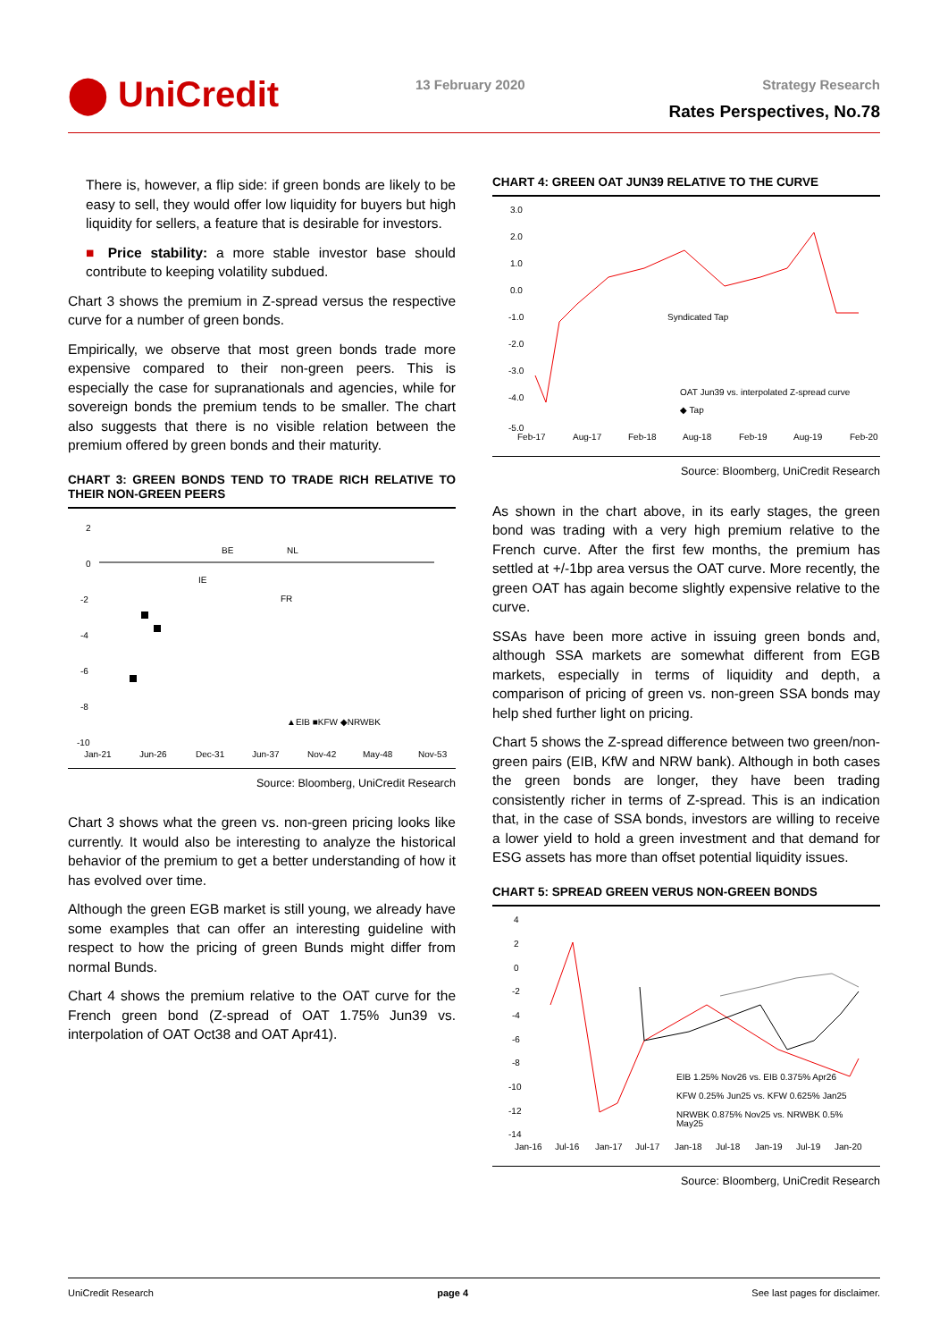⬤ UniCredit
13 February 2020 Strategy Research
Rates Perspectives, No.78
There is, however, a flip side: if green bonds are likely to be easy to sell, they would offer low liquidity for buyers but high liquidity for sellers, a feature that is desirable for investors.
■ Price stability: a more stable investor base should contribute to keeping volatility subdued.
Chart 3 shows the premium in Z-spread versus the respective curve for a number of green bonds.
Empirically, we observe that most green bonds trade more expensive compared to their non-green peers. This is especially the case for supranationals and agencies, while for sovereign bonds the premium tends to be smaller. The chart also suggests that there is no visible relation between the premium offered by green bonds and their maturity.
CHART 3: GREEN BONDS TEND TO TRADE RICH RELATIVE TO THEIR NON-GREEN PEERS
2
0
-2
-4
-6
-8
-10
BE
NL
IE
FR
Jan-21
Jun-26
Dec-31
Jun-37
Nov-42
May-48
Nov-53
▲EIB ■KFW ◆NRWBK
Source: Bloomberg, UniCredit Research
Chart 3 shows what the green vs. non-green pricing looks like currently. It would also be interesting to analyze the historical behavior of the premium to get a better understanding of how it has evolved over time.
Although the green EGB market is still young, we already have some examples that can offer an interesting guideline with respect to how the pricing of green Bunds might differ from normal Bunds.
Chart 4 shows the premium relative to the OAT curve for the French green bond (Z-spread of OAT 1.75% Jun39 vs. interpolation of OAT Oct38 and OAT Apr41).
CHART 4: GREEN OAT JUN39 RELATIVE TO THE CURVE
3.0
2.0
1.0
0.0
-1.0
-2.0
-3.0
-4.0
-5.0
Syndicated Tap
OAT Jun39 vs. interpolated Z-spread curve
◆ Tap
Feb-17
Aug-17
Feb-18
Aug-18
Feb-19
Aug-19
Feb-20
Source: Bloomberg, UniCredit Research
As shown in the chart above, in its early stages, the green bond was trading with a very high premium relative to the French curve. After the first few months, the premium has settled at +/-1bp area versus the OAT curve. More recently, the green OAT has again become slightly expensive relative to the curve.
SSAs have been more active in issuing green bonds and, although SSA markets are somewhat different from EGB markets, especially in terms of liquidity and depth, a comparison of pricing of green vs. non-green SSA bonds may help shed further light on pricing.
Chart 5 shows the Z-spread difference between two green/non-green pairs (EIB, KfW and NRW bank). Although in both cases the green bonds are longer, they have been trading consistently richer in terms of Z-spread. This is an indication that, in the case of SSA bonds, investors are willing to receive a lower yield to hold a green investment and that demand for ESG assets has more than offset potential liquidity issues.
CHART 5: SPREAD GREEN VERUS NON-GREEN BONDS
4
2
0
-2
-4
-6
-8
-10
-12
-14
EIB 1.25% Nov26 vs. EIB 0.375% Apr26
KFW 0.25% Jun25 vs. KFW 0.625% Jan25
NRWBK 0.875% Nov25 vs. NRWBK 0.5%
May25
Jan-16
Jul-16
Jan-17
Jul-17
Jan-18
Jul-18
Jan-19
Jul-19
Jan-20
Source: Bloomberg, UniCredit Research
UniCredit Research page 4 See last pages for disclaimer.